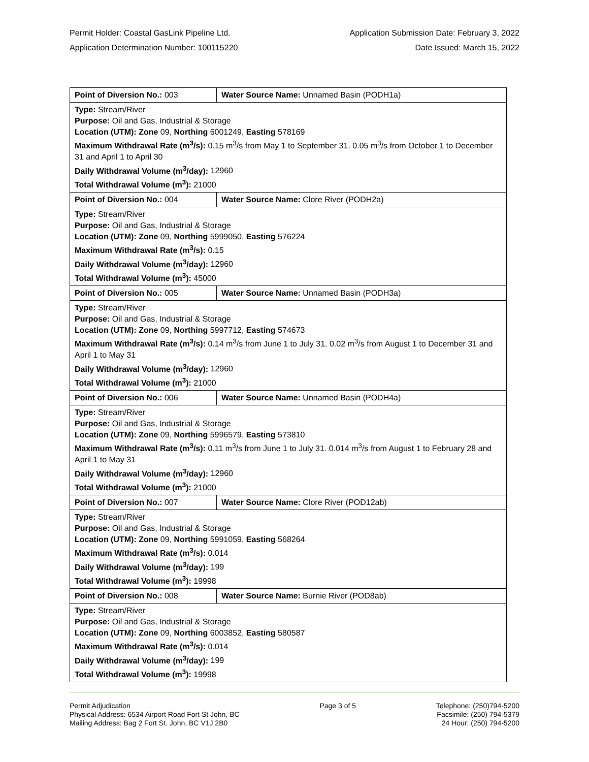Permit Holder: Coastal GasLink Pipeline Ltd. Application Submission Date: February 3, 2022
Application Determination Number: 100115220 Date Issued: March 15, 2022
| Point of Diversion No.: 003 | Water Source Name: Unnamed Basin (PODH1a) |
| Type: Stream/River Purpose: Oil and Gas, Industrial & Storage Location (UTM): Zone 09, Northing 6001249, Easting 578169 Maximum Withdrawal Rate (m<sup>3</sup>/s): 0.15 m<sup>3</sup>/s from May 1 to September 31. 0.05 m<sup>3</sup>/s from October 1 to December 31 and April 1 to April 30 Daily Withdrawal Volume (m<sup>3</sup>/day): 12960 Total Withdrawal Volume (m<sup>3</sup>): 21000 | |
| Point of Diversion No.: 004 | Water Source Name: Clore River (PODH2a) |
| Type: Stream/River Purpose: Oil and Gas, Industrial & Storage Location (UTM): Zone 09, Northing 5999050, Easting 576224 Maximum Withdrawal Rate (m<sup>3</sup>/s): 0.15 Daily Withdrawal Volume (m<sup>3</sup>/day): 12960 Total Withdrawal Volume (m<sup>3</sup>): 45000 | |
| Point of Diversion No.: 005 | Water Source Name: Unnamed Basin (PODH3a) |
| Type: Stream/River Purpose: Oil and Gas, Industrial & Storage Location (UTM): Zone 09, Northing 5997712, Easting 574673 Maximum Withdrawal Rate (m<sup>3</sup>/s): 0.14 m<sup>3</sup>/s from June 1 to July 31. 0.02 m<sup>3</sup>/s from August 1 to December 31 and April 1 to May 31 Daily Withdrawal Volume (m<sup>3</sup>/day): 12960 Total Withdrawal Volume (m<sup>3</sup>): 21000 | |
| Point of Diversion No.: 006 | Water Source Name: Unnamed Basin (PODH4a) |
| Type: Stream/River Purpose: Oil and Gas, Industrial & Storage Location (UTM): Zone 09, Northing 5996579, Easting 573810 Maximum Withdrawal Rate (m<sup>3</sup>/s): 0.11 m<sup>3</sup>/s from June 1 to July 31. 0.014 m<sup>3</sup>/s from August 1 to February 28 and April 1 to May 31 Daily Withdrawal Volume (m<sup>3</sup>/day): 12960 Total Withdrawal Volume (m<sup>3</sup>): 21000 | |
| Point of Diversion No.: 007 | Water Source Name: Clore River (POD12ab) |
| Type: Stream/River Purpose: Oil and Gas, Industrial & Storage Location (UTM): Zone 09, Northing 5991059, Easting 568264 Maximum Withdrawal Rate (m<sup>3</sup>/s): 0.014 Daily Withdrawal Volume (m<sup>3</sup>/day): 199 Total Withdrawal Volume (m<sup>3</sup>): 19998 | |
| Point of Diversion No.: 008 | Water Source Name: Burnie River (POD8ab) |
| Type: Stream/River Purpose: Oil and Gas, Industrial & Storage Location (UTM): Zone 09, Northing 6003852, Easting 580587 Maximum Withdrawal Rate (m<sup>3</sup>/s): 0.014 Daily Withdrawal Volume (m<sup>3</sup>/day): 199 Total Withdrawal Volume (m<sup>3</sup>): 19998 | |
Permit Adjudication
Physical Address: 6534 Airport Road Fort St John, BC
Mailing Address: Bag 2 Fort St. John, BC V1J 2B0
Page 3 of 5 Telephone: (250)794-5200
Facsimile: (250) 794-5379
24 Hour: (250) 794-5200